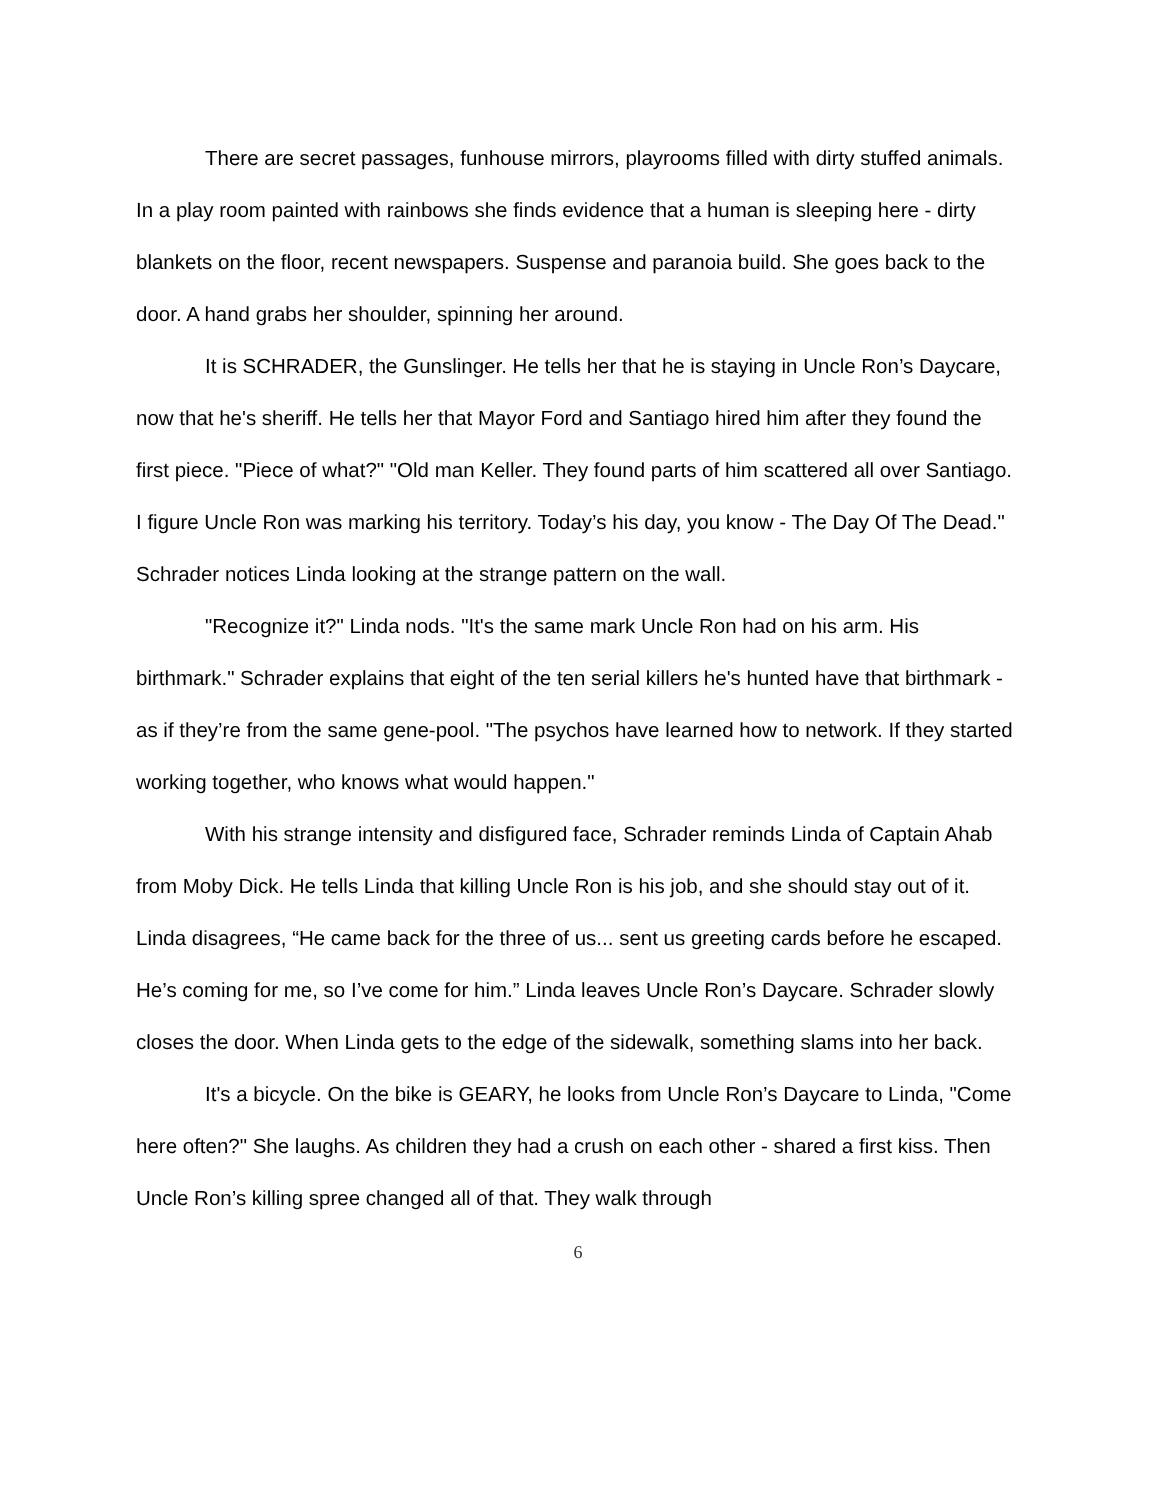There are secret passages, funhouse mirrors, playrooms filled with dirty stuffed animals. In a play room painted with rainbows she finds evidence that a human is sleeping here - dirty blankets on the floor, recent newspapers. Suspense and paranoia build. She goes back to the door. A hand grabs her shoulder, spinning her around.
It is SCHRADER, the Gunslinger. He tells her that he is staying in Uncle Ron’s Daycare, now that he's sheriff. He tells her that Mayor Ford and Santiago hired him after they found the first piece. "Piece of what?" "Old man Keller. They found parts of him scattered all over Santiago. I figure Uncle Ron was marking his territory. Today’s his day, you know - The Day Of The Dead." Schrader notices Linda looking at the strange pattern on the wall.
"Recognize it?" Linda nods. "It's the same mark Uncle Ron had on his arm. His birthmark." Schrader explains that eight of the ten serial killers he's hunted have that birthmark - as if they’re from the same gene-pool. "The psychos have learned how to network. If they started working together, who knows what would happen."
With his strange intensity and disfigured face, Schrader reminds Linda of Captain Ahab from Moby Dick. He tells Linda that killing Uncle Ron is his job, and she should stay out of it. Linda disagrees, “He came back for the three of us... sent us greeting cards before he escaped. He’s coming for me, so I’ve come for him.” Linda leaves Uncle Ron’s Daycare. Schrader slowly closes the door. When Linda gets to the edge of the sidewalk, something slams into her back.
It's a bicycle. On the bike is GEARY, he looks from Uncle Ron’s Daycare to Linda, "Come here often?" She laughs. As children they had a crush on each other - shared a first kiss. Then Uncle Ron’s killing spree changed all of that. They walk through
6